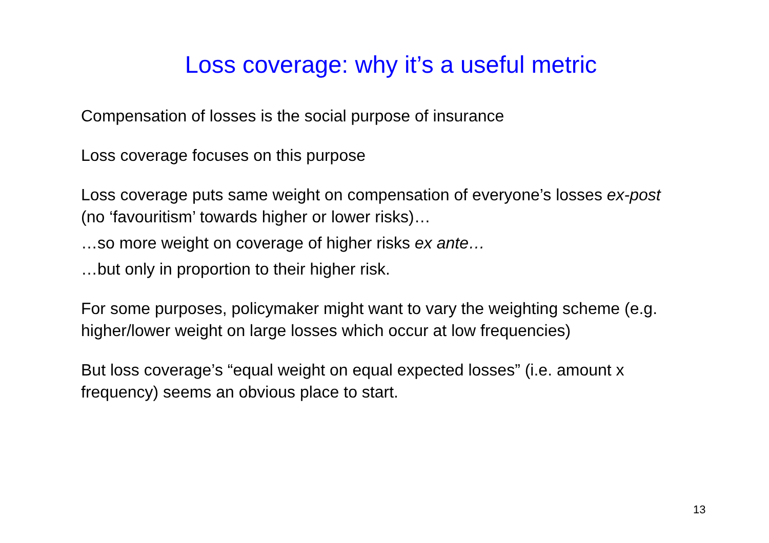Loss coverage: why it’s a useful metric
Compensation of losses is the social purpose of insurance
Loss coverage focuses on this purpose
Loss coverage puts same weight on compensation of everyone’s losses ex-post (no ‘favouritism’ towards higher or lower risks)…
…so more weight on coverage of higher risks ex ante…
…but only in proportion to their higher risk.
For some purposes, policymaker might want to vary the weighting scheme (e.g. higher/lower weight on large losses which occur at low frequencies)
But loss coverage’s “equal weight on equal expected losses” (i.e. amount x frequency) seems an obvious place to start.
13